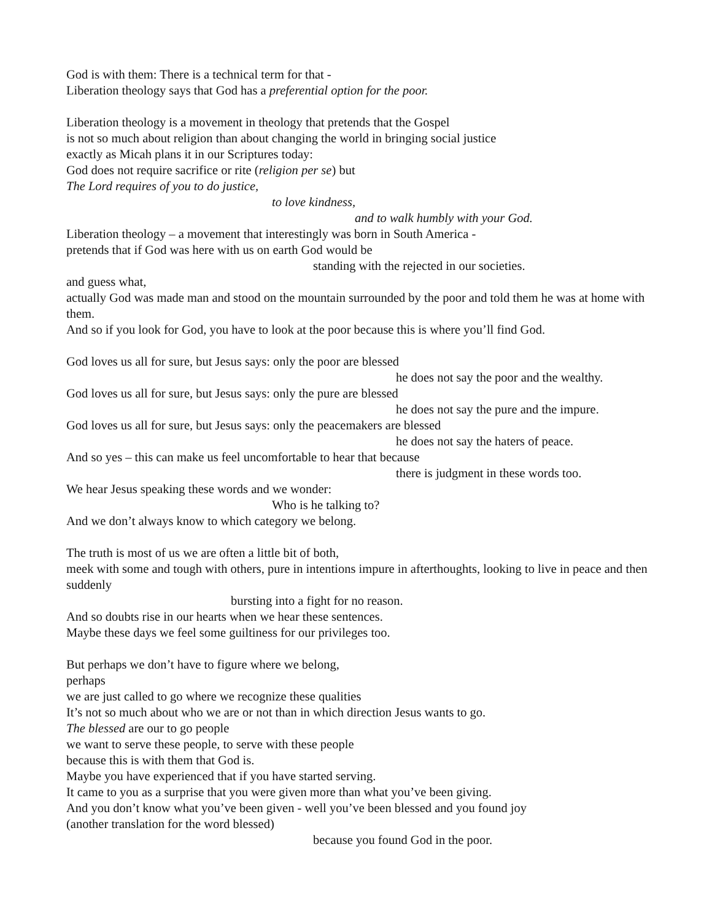God is with them: There is a technical term for that -
Liberation theology says that God has a preferential option for the poor.
Liberation theology is a movement in theology that pretends that the Gospel
is not so much about religion than about changing the world in bringing social justice
exactly as Micah plans it in our Scriptures today:
God does not require sacrifice or rite (religion per se) but
The Lord requires of you to do justice,
to love kindness,
and to walk humbly with your God.
Liberation theology – a movement that interestingly was born in South America -
pretends that if God was here with us on earth God would be
standing with the rejected in our societies.
and guess what,
actually God was made man and stood on the mountain surrounded by the poor and told them he was at home with them.
And so if you look for God, you have to look at the poor because this is where you’ll find God.
God loves us all for sure, but Jesus says: only the poor are blessed
he does not say the poor and the wealthy.
God loves us all for sure, but Jesus says: only the pure are blessed
he does not say the pure and the impure.
God loves us all for sure, but Jesus says: only the peacemakers are blessed
he does not say the haters of peace.
And so yes – this can make us feel uncomfortable to hear that because
there is judgment in these words too.
We hear Jesus speaking these words and we wonder:
Who is he talking to?
And we don’t always know to which category we belong.
The truth is most of us we are often a little bit of both,
meek with some and tough with others, pure in intentions impure in afterthoughts, looking to live in peace and then suddenly
bursting into a fight for no reason.
And so doubts rise in our hearts when we hear these sentences.
Maybe these days we feel some guiltiness for our privileges too.
But perhaps we don’t have to figure where we belong,
perhaps
we are just called to go where we recognize these qualities
It’s not so much about who we are or not than in which direction Jesus wants to go.
The blessed are our to go people
we want to serve these people, to serve with these people
because this is with them that God is.
Maybe you have experienced that if you have started serving.
It came to you as a surprise that you were given more than what you’ve been giving.
And you don’t know what you’ve been given - well you’ve been blessed and you found joy
(another translation for the word blessed)
because you found God in the poor.